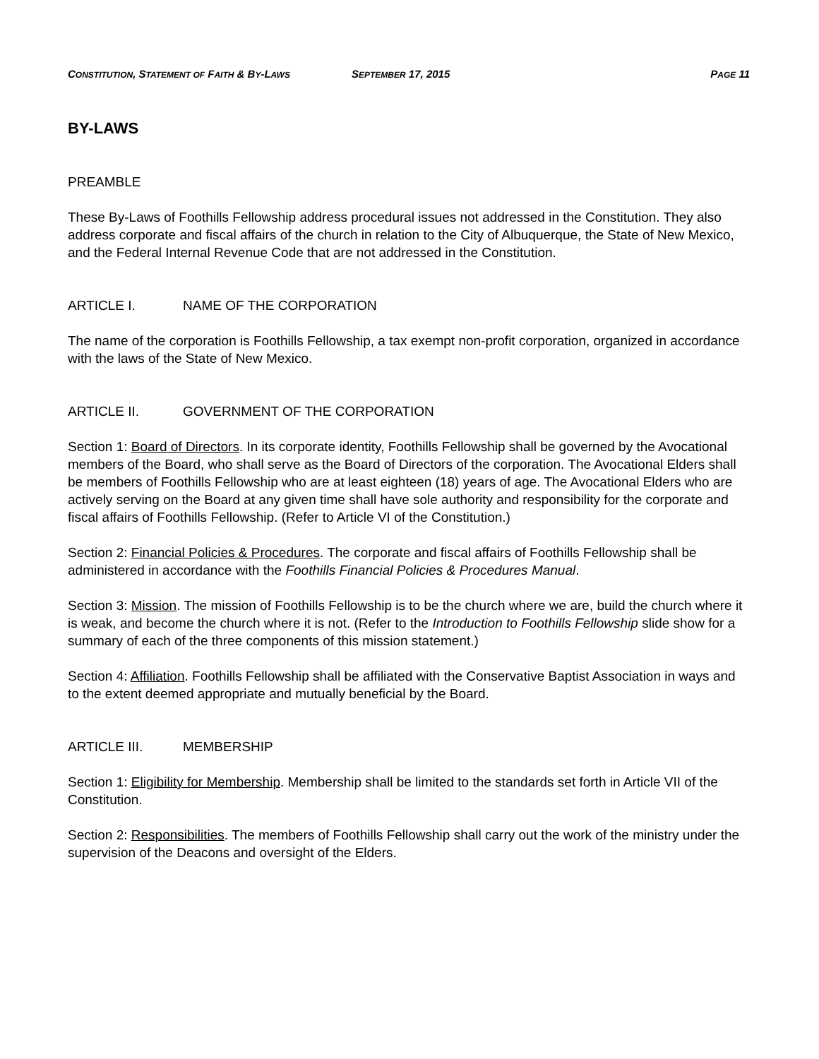CONSTITUTION, STATEMENT OF FAITH & BY-LAWS
SEPTEMBER 17, 2015 PAGE 11
BY-LAWS
PREAMBLE
These By-Laws of Foothills Fellowship address procedural issues not addressed in the Constitution. They also address corporate and fiscal affairs of the church in relation to the City of Albuquerque, the State of New Mexico, and the Federal Internal Revenue Code that are not addressed in the Constitution.
ARTICLE I. NAME OF THE CORPORATION
The name of the corporation is Foothills Fellowship, a tax exempt non-profit corporation, organized in accordance with the laws of the State of New Mexico.
ARTICLE II. GOVERNMENT OF THE CORPORATION
Section 1: Board of Directors. In its corporate identity, Foothills Fellowship shall be governed by the Avocational members of the Board, who shall serve as the Board of Directors of the corporation. The Avocational Elders shall be members of Foothills Fellowship who are at least eighteen (18) years of age. The Avocational Elders who are actively serving on the Board at any given time shall have sole authority and responsibility for the corporate and fiscal affairs of Foothills Fellowship. (Refer to Article VI of the Constitution.)
Section 2: Financial Policies & Procedures. The corporate and fiscal affairs of Foothills Fellowship shall be administered in accordance with the Foothills Financial Policies & Procedures Manual.
Section 3: Mission. The mission of Foothills Fellowship is to be the church where we are, build the church where it is weak, and become the church where it is not. (Refer to the Introduction to Foothills Fellowship slide show for a summary of each of the three components of this mission statement.)
Section 4: Affiliation. Foothills Fellowship shall be affiliated with the Conservative Baptist Association in ways and to the extent deemed appropriate and mutually beneficial by the Board.
ARTICLE III. MEMBERSHIP
Section 1: Eligibility for Membership. Membership shall be limited to the standards set forth in Article VII of the Constitution.
Section 2: Responsibilities. The members of Foothills Fellowship shall carry out the work of the ministry under the supervision of the Deacons and oversight of the Elders.